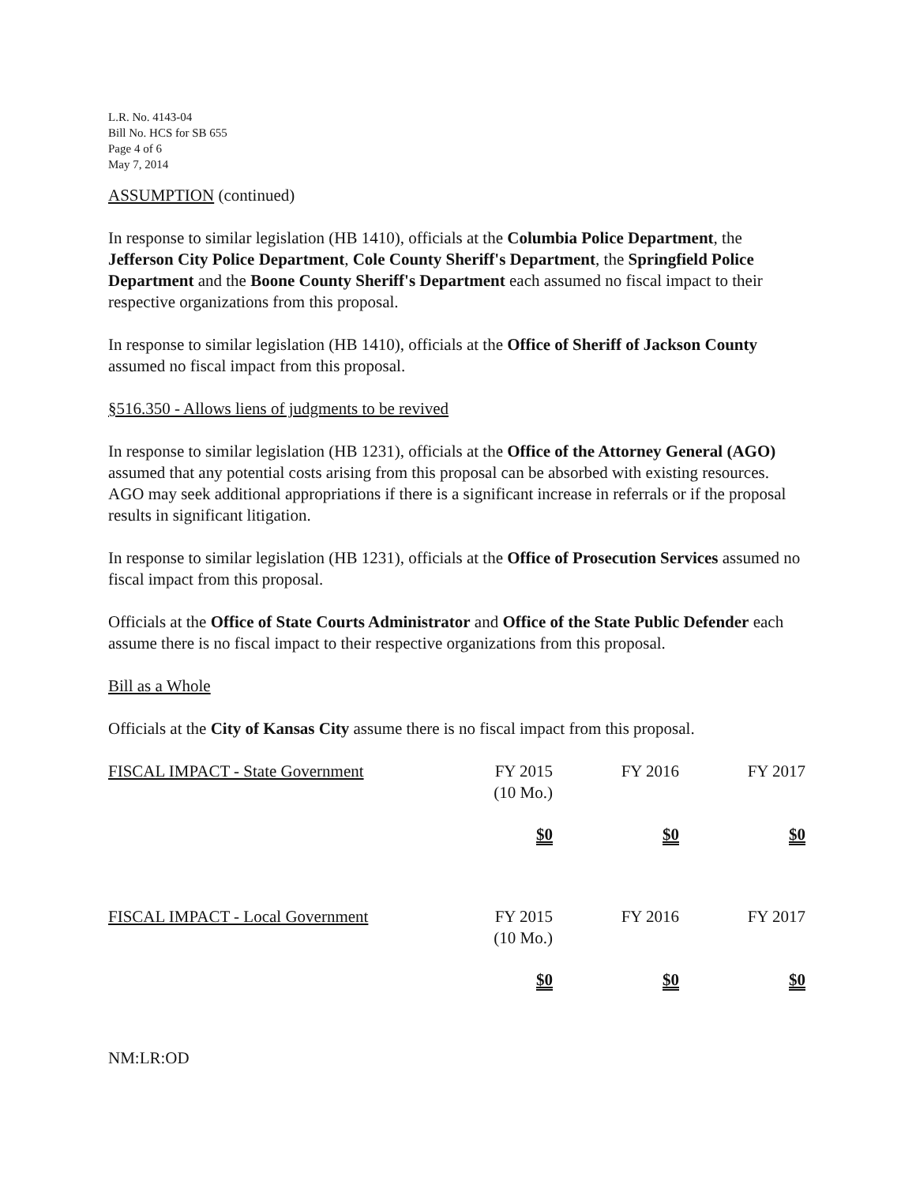L.R. No. 4143-04
Bill No. HCS for SB 655
Page 4 of 6
May 7, 2014
ASSUMPTION (continued)
In response to similar legislation (HB 1410), officials at the Columbia Police Department, the Jefferson City Police Department, Cole County Sheriff's Department, the Springfield Police Department and the Boone County Sheriff's Department each assumed no fiscal impact to their respective organizations from this proposal.
In response to similar legislation (HB 1410), officials at the Office of Sheriff of Jackson County assumed no fiscal impact from this proposal.
§516.350 - Allows liens of judgments to be revived
In response to similar legislation (HB 1231), officials at the Office of the Attorney General (AGO) assumed that any potential costs arising from this proposal can be absorbed with existing resources. AGO may seek additional appropriations if there is a significant increase in referrals or if the proposal results in significant litigation.
In response to similar legislation (HB 1231), officials at the Office of Prosecution Services assumed no fiscal impact from this proposal.
Officials at the Office of State Courts Administrator and Office of the State Public Defender each assume there is no fiscal impact to their respective organizations from this proposal.
Bill as a Whole
Officials at the City of Kansas City assume there is no fiscal impact from this proposal.
| FISCAL IMPACT - State Government | FY 2015 (10 Mo.) | FY 2016 | FY 2017 |
| | $0 | $0 | $0 |
| FISCAL IMPACT - Local Government | FY 2015 (10 Mo.) | FY 2016 | FY 2017 |
| | $0 | $0 | $0 |
NM:LR:OD